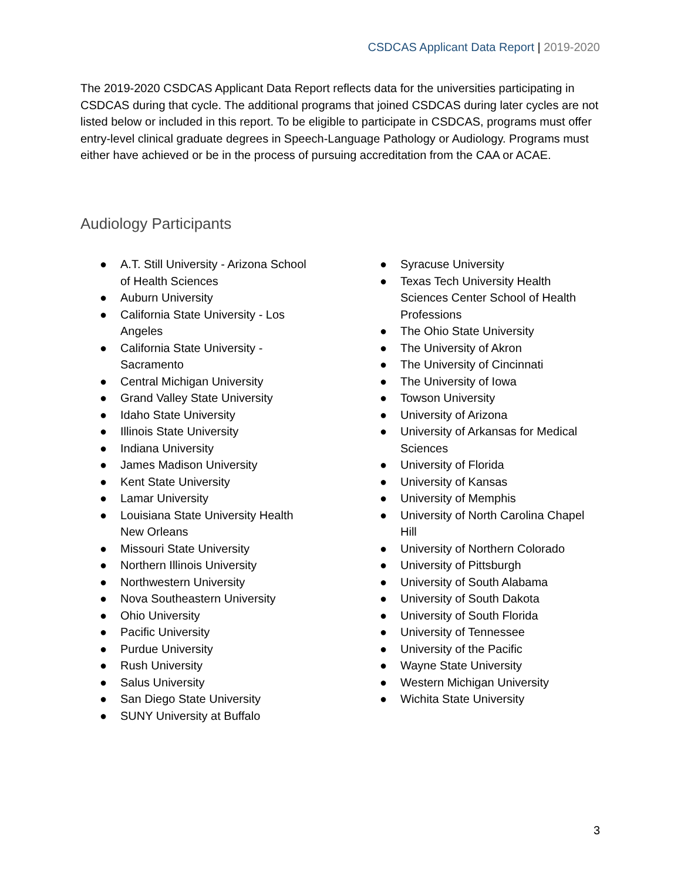CSDCAS Applicant Data Report | 2019-2020
The 2019-2020 CSDCAS Applicant Data Report reflects data for the universities participating in CSDCAS during that cycle. The additional programs that joined CSDCAS during later cycles are not listed below or included in this report. To be eligible to participate in CSDCAS, programs must offer entry-level clinical graduate degrees in Speech-Language Pathology or Audiology. Programs must either have achieved or be in the process of pursuing accreditation from the CAA or ACAE.
Audiology Participants
● A.T. Still University - Arizona School
of Health Sciences
● Auburn University
● California State University - Los
Angeles
● California State University -
Sacramento
● Central Michigan University
● Grand Valley State University
● Idaho State University
● Illinois State University
● Indiana University
● James Madison University
● Kent State University
● Lamar University
● Louisiana State University Health
New Orleans
● Missouri State University
● Northern Illinois University
● Northwestern University
● Nova Southeastern University
● Ohio University
● Pacific University
● Purdue University
● Rush University
● Salus University
● San Diego State University
● SUNY University at Buffalo
● Syracuse University
● Texas Tech University Health
Sciences Center School of Health
Professions
● The Ohio State University
● The University of Akron
● The University of Cincinnati
● The University of Iowa
● Towson University
● University of Arizona
● University of Arkansas for Medical
Sciences
● University of Florida
● University of Kansas
● University of Memphis
● University of North Carolina Chapel
Hill
● University of Northern Colorado
● University of Pittsburgh
● University of South Alabama
● University of South Dakota
● University of South Florida
● University of Tennessee
● University of the Pacific
● Wayne State University
● Western Michigan University
● Wichita State University
3